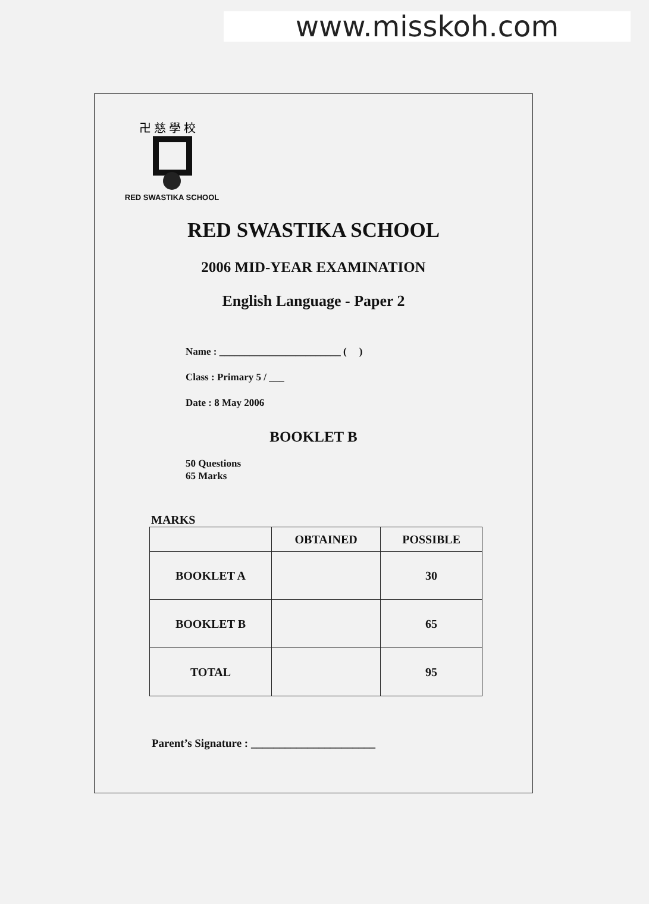www.misskoh.com
卍 慈 學 校
RED SWASTIKA SCHOOL
RED SWASTIKA SCHOOL
2006 MID-YEAR EXAMINATION
English Language - Paper 2
Name : ________________________ ( )
Class : Primary 5 / ___
Date : 8 May 2006
BOOKLET B
50 Questions
65 Marks
MARKS
| | OBTAINED | POSSIBLE |
| --- | --- | --- |
| BOOKLET A | | 30 |
| BOOKLET B | | 65 |
| TOTAL | | 95 |
Parent’s Signature : ______________________